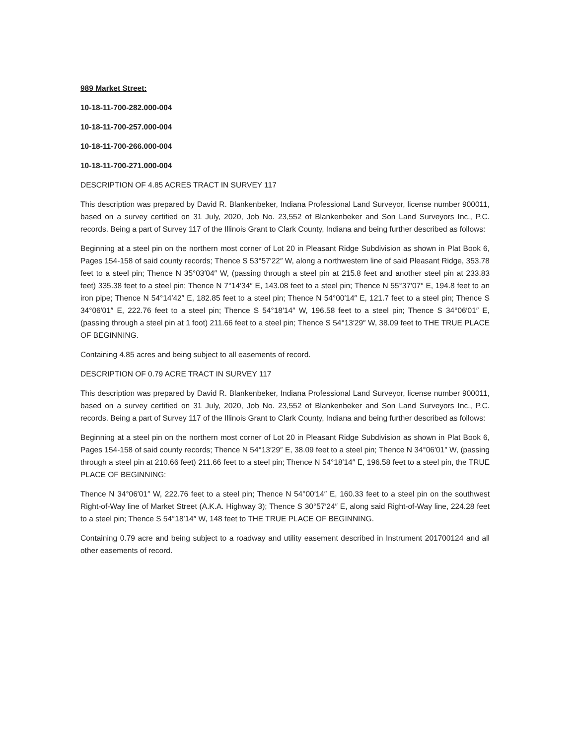989 Market Street:
10-18-11-700-282.000-004
10-18-11-700-257.000-004
10-18-11-700-266.000-004
10-18-11-700-271.000-004
DESCRIPTION OF 4.85 ACRES TRACT IN SURVEY 117
This description was prepared by David R. Blankenbeker, Indiana Professional Land Surveyor, license number 900011, based on a survey certified on 31 July, 2020, Job No. 23,552 of Blankenbeker and Son Land Surveyors Inc., P.C. records. Being a part of Survey 117 of the Illinois Grant to Clark County, Indiana and being further described as follows:
Beginning at a steel pin on the northern most corner of Lot 20 in Pleasant Ridge Subdivision as shown in Plat Book 6, Pages 154-158 of said county records; Thence S 53°57′22″ W, along a northwestern line of said Pleasant Ridge, 353.78 feet to a steel pin; Thence N 35°03′04″ W, (passing through a steel pin at 215.8 feet and another steel pin at 233.83 feet) 335.38 feet to a steel pin; Thence N 7°14′34″ E, 143.08 feet to a steel pin; Thence N 55°37′07″ E, 194.8 feet to an iron pipe; Thence N 54°14′42″ E, 182.85 feet to a steel pin; Thence N 54°00′14″ E, 121.7 feet to a steel pin; Thence S 34°06′01″ E, 222.76 feet to a steel pin; Thence S 54°18′14″ W, 196.58 feet to a steel pin; Thence S 34°06′01″ E, (passing through a steel pin at 1 foot) 211.66 feet to a steel pin; Thence S 54°13′29″ W, 38.09 feet to THE TRUE PLACE OF BEGINNING.
Containing 4.85 acres and being subject to all easements of record.
DESCRIPTION OF 0.79 ACRE TRACT IN SURVEY 117
This description was prepared by David R. Blankenbeker, Indiana Professional Land Surveyor, license number 900011, based on a survey certified on 31 July, 2020, Job No. 23,552 of Blankenbeker and Son Land Surveyors Inc., P.C. records. Being a part of Survey 117 of the Illinois Grant to Clark County, Indiana and being further described as follows:
Beginning at a steel pin on the northern most corner of Lot 20 in Pleasant Ridge Subdivision as shown in Plat Book 6, Pages 154-158 of said county records; Thence N 54°13′29″ E, 38.09 feet to a steel pin; Thence N 34°06′01″ W, (passing through a steel pin at 210.66 feet) 211.66 feet to a steel pin; Thence N 54°18′14″ E, 196.58 feet to a steel pin, the TRUE PLACE OF BEGINNING:
Thence N 34°06′01″ W, 222.76 feet to a steel pin; Thence N 54°00′14″ E, 160.33 feet to a steel pin on the southwest Right-of-Way line of Market Street (A.K.A. Highway 3); Thence S 30°57′24″ E, along said Right-of-Way line, 224.28 feet to a steel pin; Thence S 54°18′14″ W, 148 feet to THE TRUE PLACE OF BEGINNING.
Containing 0.79 acre and being subject to a roadway and utility easement described in Instrument 201700124 and all other easements of record.